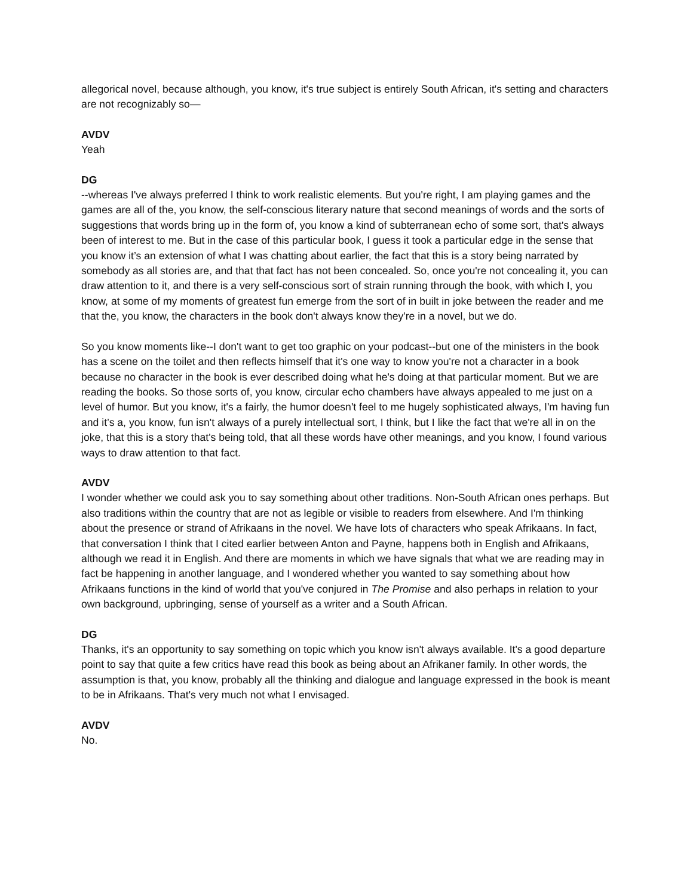allegorical novel, because although, you know, it's true subject is entirely South African, it's setting and characters are not recognizably so—
AVDV
Yeah
DG
--whereas I've always preferred I think to work realistic elements. But you're right, I am playing games and the games are all of the, you know, the self-conscious literary nature that second meanings of words and the sorts of suggestions that words bring up in the form of, you know a kind of subterranean echo of some sort, that's always been of interest to me. But in the case of this particular book, I guess it took a particular edge in the sense that you know it’s an extension of what I was chatting about earlier, the fact that this is a story being narrated by somebody as all stories are, and that that fact has not been concealed. So, once you're not concealing it, you can draw attention to it, and there is a very self-conscious sort of strain running through the book, with which I, you know, at some of my moments of greatest fun emerge from the sort of in built in joke between the reader and me that the, you know, the characters in the book don't always know they're in a novel, but we do.
So you know moments like--I don't want to get too graphic on your podcast--but one of the ministers in the book has a scene on the toilet and then reflects himself that it's one way to know you're not a character in a book because no character in the book is ever described doing what he's doing at that particular moment. But we are reading the books. So those sorts of, you know, circular echo chambers have always appealed to me just on a level of humor. But you know, it's a fairly, the humor doesn't feel to me hugely sophisticated always, I'm having fun and it’s a, you know, fun isn't always of a purely intellectual sort, I think, but I like the fact that we're all in on the joke, that this is a story that's being told, that all these words have other meanings, and you know, I found various ways to draw attention to that fact.
AVDV
I wonder whether we could ask you to say something about other traditions. Non-South African ones perhaps. But also traditions within the country that are not as legible or visible to readers from elsewhere. And I'm thinking about the presence or strand of Afrikaans in the novel. We have lots of characters who speak Afrikaans. In fact, that conversation I think that I cited earlier between Anton and Payne, happens both in English and Afrikaans, although we read it in English. And there are moments in which we have signals that what we are reading may in fact be happening in another language, and I wondered whether you wanted to say something about how Afrikaans functions in the kind of world that you've conjured in The Promise and also perhaps in relation to your own background, upbringing, sense of yourself as a writer and a South African.
DG
Thanks, it's an opportunity to say something on topic which you know isn't always available. It's a good departure point to say that quite a few critics have read this book as being about an Afrikaner family. In other words, the assumption is that, you know, probably all the thinking and dialogue and language expressed in the book is meant to be in Afrikaans. That's very much not what I envisaged.
AVDV
No.